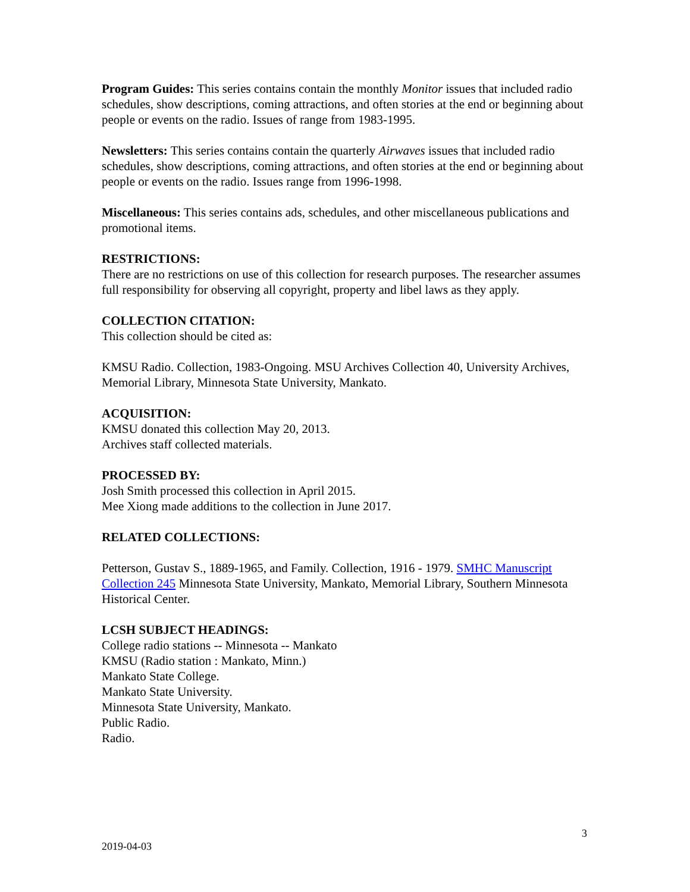Program Guides: This series contains contain the monthly Monitor issues that included radio schedules, show descriptions, coming attractions, and often stories at the end or beginning about people or events on the radio. Issues of range from 1983-1995.
Newsletters: This series contains contain the quarterly Airwaves issues that included radio schedules, show descriptions, coming attractions, and often stories at the end or beginning about people or events on the radio. Issues range from 1996-1998.
Miscellaneous: This series contains ads, schedules, and other miscellaneous publications and promotional items.
RESTRICTIONS:
There are no restrictions on use of this collection for research purposes. The researcher assumes full responsibility for observing all copyright, property and libel laws as they apply.
COLLECTION CITATION:
This collection should be cited as:
KMSU Radio. Collection, 1983-Ongoing. MSU Archives Collection 40, University Archives, Memorial Library, Minnesota State University, Mankato.
ACQUISITION:
KMSU donated this collection May 20, 2013.
Archives staff collected materials.
PROCESSED BY:
Josh Smith processed this collection in April 2015.
Mee Xiong made additions to the collection in June 2017.
RELATED COLLECTIONS:
Petterson, Gustav S., 1889-1965, and Family. Collection, 1916 - 1979. SMHC Manuscript Collection 245 Minnesota State University, Mankato, Memorial Library, Southern Minnesota Historical Center.
LCSH SUBJECT HEADINGS:
College radio stations -- Minnesota -- Mankato
KMSU (Radio station : Mankato, Minn.)
Mankato State College.
Mankato State University.
Minnesota State University, Mankato.
Public Radio.
Radio.
3
2019-04-03